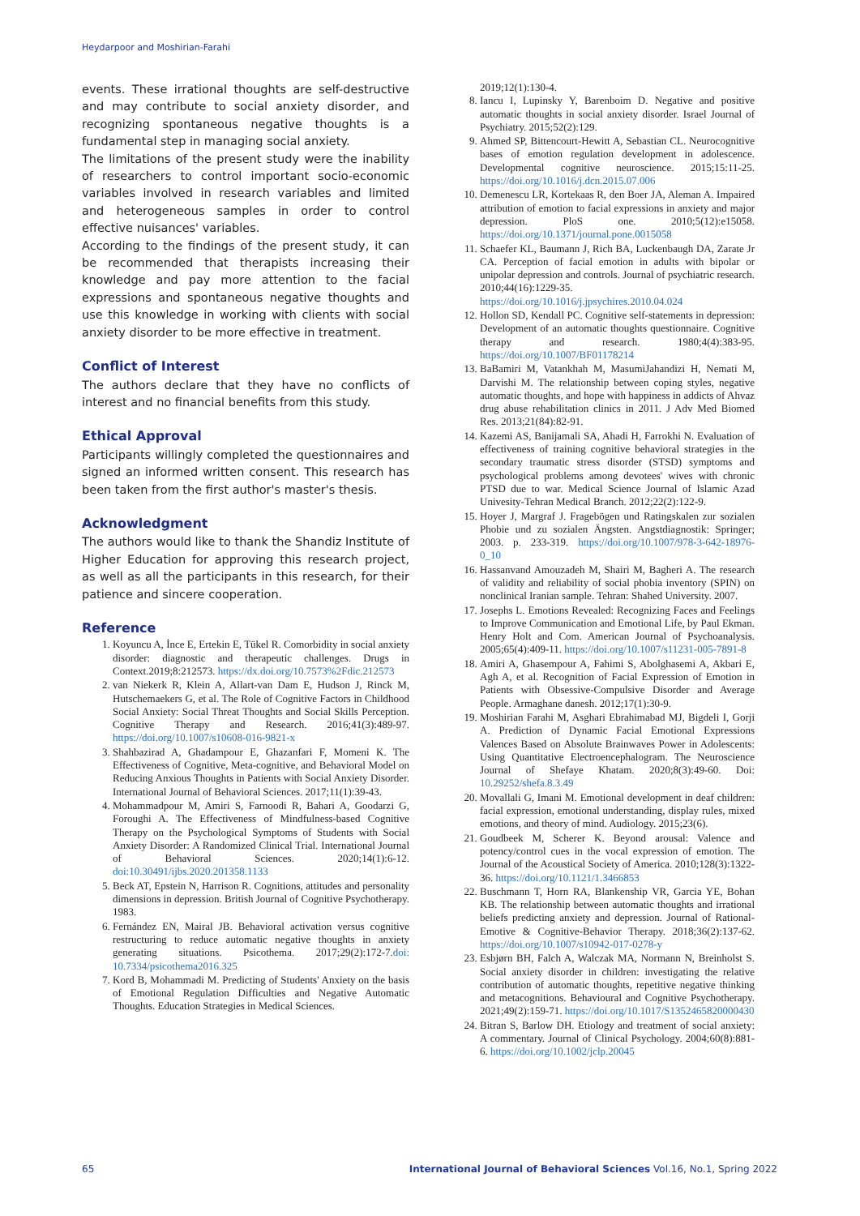Heydarpoor and Moshirian-Farahi
events. These irrational thoughts are self-destructive and may contribute to social anxiety disorder, and recognizing spontaneous negative thoughts is a fundamental step in managing social anxiety.
The limitations of the present study were the inability of researchers to control important socio-economic variables involved in research variables and limited and heterogeneous samples in order to control effective nuisances' variables.
According to the findings of the present study, it can be recommended that therapists increasing their knowledge and pay more attention to the facial expressions and spontaneous negative thoughts and use this knowledge in working with clients with social anxiety disorder to be more effective in treatment.
Conflict of Interest
The authors declare that they have no conflicts of interest and no financial benefits from this study.
Ethical Approval
Participants willingly completed the questionnaires and signed an informed written consent. This research has been taken from the first author's master's thesis.
Acknowledgment
The authors would like to thank the Shandiz Institute of Higher Education for approving this research project, as well as all the participants in this research, for their patience and sincere cooperation.
Reference
1. Koyuncu A, İnce E, Ertekin E, Tükel R. Comorbidity in social anxiety disorder: diagnostic and therapeutic challenges. Drugs in Context.2019;8:212573. https://dx.doi.org/10.7573%2Fdic.212573
2. van Niekerk R, Klein A, Allart-van Dam E, Hudson J, Rinck M, Hutschemaekers G, et al. The Role of Cognitive Factors in Childhood Social Anxiety: Social Threat Thoughts and Social Skills Perception. Cognitive Therapy and Research. 2016;41(3):489-97. https://doi.org/10.1007/s10608-016-9821-x
3. Shahbazirad A, Ghadampour E, Ghazanfari F, Momeni K. The Effectiveness of Cognitive, Meta-cognitive, and Behavioral Model on Reducing Anxious Thoughts in Patients with Social Anxiety Disorder. International Journal of Behavioral Sciences. 2017;11(1):39-43.
4. Mohammadpour M, Amiri S, Farnoodi R, Bahari A, Goodarzi G, Foroughi A. The Effectiveness of Mindfulness-based Cognitive Therapy on the Psychological Symptoms of Students with Social Anxiety Disorder: A Randomized Clinical Trial. International Journal of Behavioral Sciences. 2020;14(1):6-12. doi:10.30491/ijbs.2020.201358.1133
5. Beck AT, Epstein N, Harrison R. Cognitions, attitudes and personality dimensions in depression. British Journal of Cognitive Psychotherapy. 1983.
6. Fernández EN, Mairal JB. Behavioral activation versus cognitive restructuring to reduce automatic negative thoughts in anxiety generating situations. Psicothema. 2017;29(2):172-7.doi: 10.7334/psicothema2016.325
7. Kord B, Mohammadi M. Predicting of Students' Anxiety on the basis of Emotional Regulation Difficulties and Negative Automatic Thoughts. Education Strategies in Medical Sciences.
2019;12(1):130-4.
8. Iancu I, Lupinsky Y, Barenboim D. Negative and positive automatic thoughts in social anxiety disorder. Israel Journal of Psychiatry. 2015;52(2):129.
9. Ahmed SP, Bittencourt-Hewitt A, Sebastian CL. Neurocognitive bases of emotion regulation development in adolescence. Developmental cognitive neuroscience. 2015;15:11-25. https://doi.org/10.1016/j.dcn.2015.07.006
10. Demenescu LR, Kortekaas R, den Boer JA, Aleman A. Impaired attribution of emotion to facial expressions in anxiety and major depression. PloS one. 2010;5(12):e15058. https://doi.org/10.1371/journal.pone.0015058
11. Schaefer KL, Baumann J, Rich BA, Luckenbaugh DA, Zarate Jr CA. Perception of facial emotion in adults with bipolar or unipolar depression and controls. Journal of psychiatric research. 2010;44(16):1229-35. https://doi.org/10.1016/j.jpsychires.2010.04.024
12. Hollon SD, Kendall PC. Cognitive self-statements in depression: Development of an automatic thoughts questionnaire. Cognitive therapy and research. 1980;4(4):383-95. https://doi.org/10.1007/BF01178214
13. BaBamiri M, Vatankhah M, MasumiJahandizi H, Nemati M, Darvishi M. The relationship between coping styles, negative automatic thoughts, and hope with happiness in addicts of Ahvaz drug abuse rehabilitation clinics in 2011. J Adv Med Biomed Res. 2013;21(84):82-91.
14. Kazemi AS, Banijamali SA, Ahadi H, Farrokhi N. Evaluation of effectiveness of training cognitive behavioral strategies in the secondary traumatic stress disorder (STSD) symptoms and psychological problems among devotees' wives with chronic PTSD due to war. Medical Science Journal of Islamic Azad Univesity-Tehran Medical Branch. 2012;22(2):122-9.
15. Hoyer J, Margraf J. Fragebögen und Ratingskalen zur sozialen Phobie und zu sozialen Ängsten. Angstdiagnostik: Springer; 2003. p. 233-319. https://doi.org/10.1007/978-3-642-18976-0_10
16. Hassanvand Amouzadeh M, Shairi M, Bagheri A. The research of validity and reliability of social phobia inventory (SPIN) on nonclinical Iranian sample. Tehran: Shahed University. 2007.
17. Josephs L. Emotions Revealed: Recognizing Faces and Feelings to Improve Communication and Emotional Life, by Paul Ekman. Henry Holt and Com. American Journal of Psychoanalysis. 2005;65(4):409-11. https://doi.org/10.1007/s11231-005-7891-8
18. Amiri A, Ghasempour A, Fahimi S, Abolghasemi A, Akbari E, Agh A, et al. Recognition of Facial Expression of Emotion in Patients with Obsessive-Compulsive Disorder and Average People. Armaghane danesh. 2012;17(1):30-9.
19. Moshirian Farahi M, Asghari Ebrahimabad MJ, Bigdeli I, Gorji A. Prediction of Dynamic Facial Emotional Expressions Valences Based on Absolute Brainwaves Power in Adolescents: Using Quantitative Electroencephalogram. The Neuroscience Journal of Shefaye Khatam. 2020;8(3):49-60. Doi: 10.29252/shefa.8.3.49
20. Movallali G, Imani M. Emotional development in deaf children: facial expression, emotional understanding, display rules, mixed emotions, and theory of mind. Audiology. 2015;23(6).
21. Goudbeek M, Scherer K. Beyond arousal: Valence and potency/control cues in the vocal expression of emotion. The Journal of the Acoustical Society of America. 2010;128(3):1322-36. https://doi.org/10.1121/1.3466853
22. Buschmann T, Horn RA, Blankenship VR, Garcia YE, Bohan KB. The relationship between automatic thoughts and irrational beliefs predicting anxiety and depression. Journal of Rational-Emotive & Cognitive-Behavior Therapy. 2018;36(2):137-62. https://doi.org/10.1007/s10942-017-0278-y
23. Esbjørn BH, Falch A, Walczak MA, Normann N, Breinholst S. Social anxiety disorder in children: investigating the relative contribution of automatic thoughts, repetitive negative thinking and metacognitions. Behavioural and Cognitive Psychotherapy. 2021;49(2):159-71. https://doi.org/10.1017/S1352465820000430
24. Bitran S, Barlow DH. Etiology and treatment of social anxiety: A commentary. Journal of Clinical Psychology. 2004;60(8):881-6. https://doi.org/10.1002/jclp.20045
65 International Journal of Behavioral Sciences Vol.16, No.1, Spring 2022